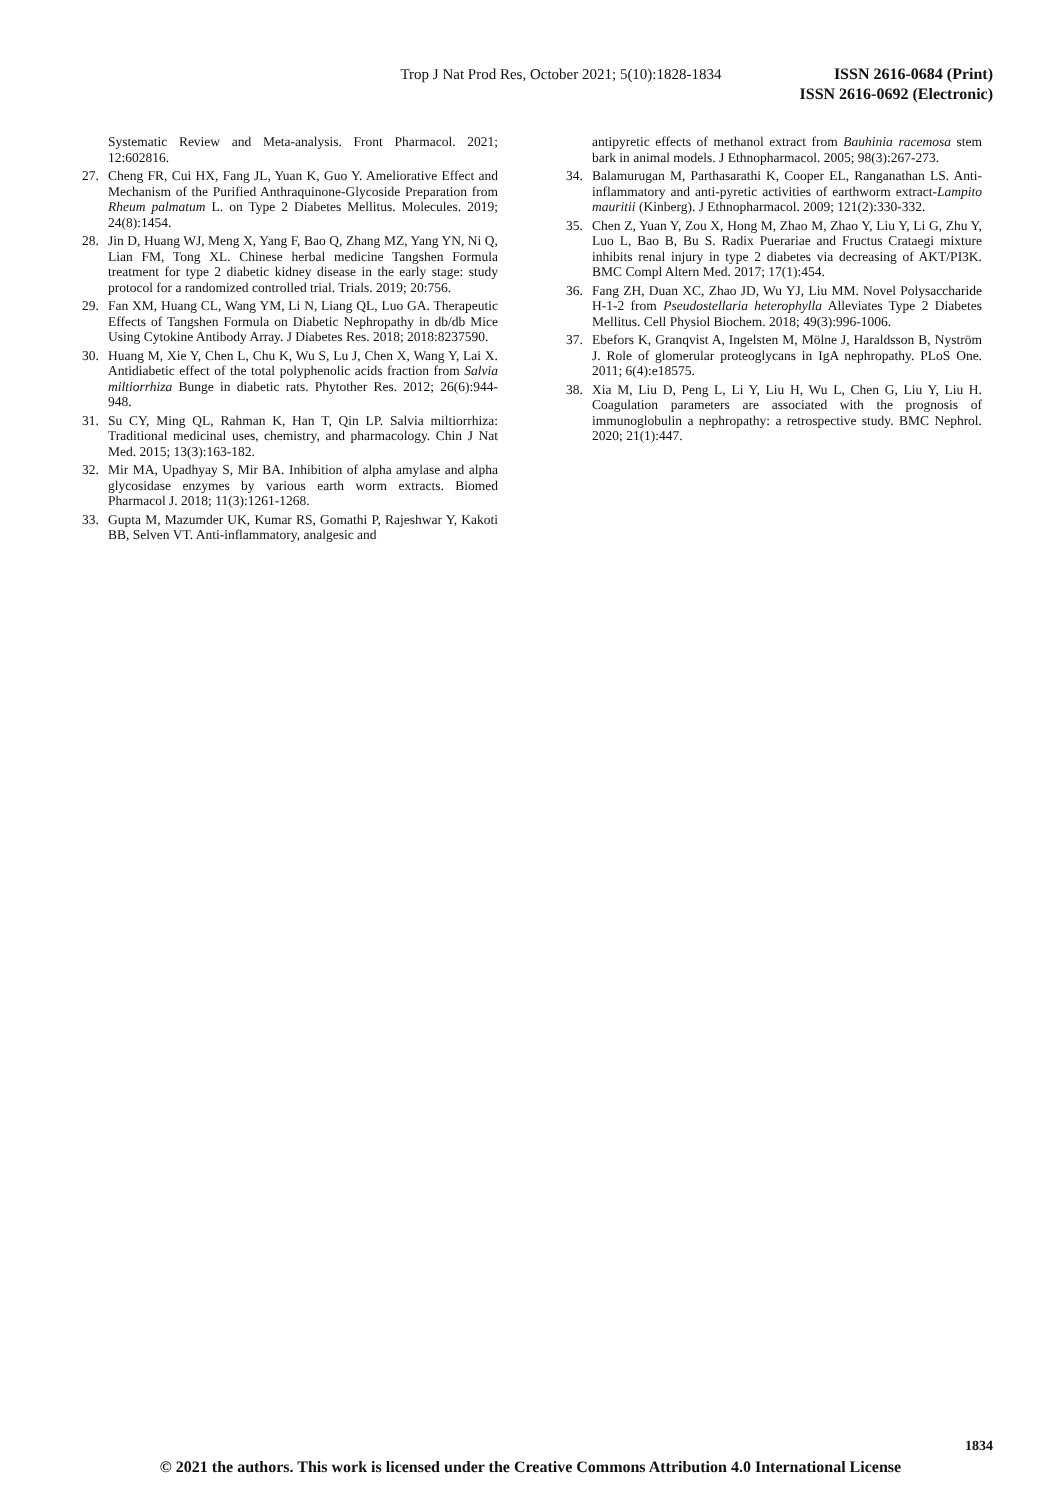Trop J Nat Prod Res, October 2021; 5(10):1828-1834
ISSN 2616-0684 (Print)
ISSN 2616-0692 (Electronic)
Systematic Review and Meta-analysis. Front Pharmacol. 2021; 12:602816.
27. Cheng FR, Cui HX, Fang JL, Yuan K, Guo Y. Ameliorative Effect and Mechanism of the Purified Anthraquinone-Glycoside Preparation from Rheum palmatum L. on Type 2 Diabetes Mellitus. Molecules. 2019; 24(8):1454.
28. Jin D, Huang WJ, Meng X, Yang F, Bao Q, Zhang MZ, Yang YN, Ni Q, Lian FM, Tong XL. Chinese herbal medicine Tangshen Formula treatment for type 2 diabetic kidney disease in the early stage: study protocol for a randomized controlled trial. Trials. 2019; 20:756.
29. Fan XM, Huang CL, Wang YM, Li N, Liang QL, Luo GA. Therapeutic Effects of Tangshen Formula on Diabetic Nephropathy in db/db Mice Using Cytokine Antibody Array. J Diabetes Res. 2018; 2018:8237590.
30. Huang M, Xie Y, Chen L, Chu K, Wu S, Lu J, Chen X, Wang Y, Lai X. Antidiabetic effect of the total polyphenolic acids fraction from Salvia miltiorrhiza Bunge in diabetic rats. Phytother Res. 2012; 26(6):944-948.
31. Su CY, Ming QL, Rahman K, Han T, Qin LP. Salvia miltiorrhiza: Traditional medicinal uses, chemistry, and pharmacology. Chin J Nat Med. 2015; 13(3):163-182.
32. Mir MA, Upadhyay S, Mir BA. Inhibition of alpha amylase and alpha glycosidase enzymes by various earth worm extracts. Biomed Pharmacol J. 2018; 11(3):1261-1268.
33. Gupta M, Mazumder UK, Kumar RS, Gomathi P, Rajeshwar Y, Kakoti BB, Selven VT. Anti-inflammatory, analgesic and
antipyretic effects of methanol extract from Bauhinia racemosa stem bark in animal models. J Ethnopharmacol. 2005; 98(3):267-273.
34. Balamurugan M, Parthasarathi K, Cooper EL, Ranganathan LS. Anti-inflammatory and anti-pyretic activities of earthworm extract-Lampito mauritii (Kinberg). J Ethnopharmacol. 2009; 121(2):330-332.
35. Chen Z, Yuan Y, Zou X, Hong M, Zhao M, Zhao Y, Liu Y, Li G, Zhu Y, Luo L, Bao B, Bu S. Radix Puerariae and Fructus Crataegi mixture inhibits renal injury in type 2 diabetes via decreasing of AKT/PI3K. BMC Compl Altern Med. 2017; 17(1):454.
36. Fang ZH, Duan XC, Zhao JD, Wu YJ, Liu MM. Novel Polysaccharide H-1-2 from Pseudostellaria heterophylla Alleviates Type 2 Diabetes Mellitus. Cell Physiol Biochem. 2018; 49(3):996-1006.
37. Ebefors K, Granqvist A, Ingelsten M, Mölne J, Haraldsson B, Nyström J. Role of glomerular proteoglycans in IgA nephropathy. PLoS One. 2011; 6(4):e18575.
38. Xia M, Liu D, Peng L, Li Y, Liu H, Wu L, Chen G, Liu Y, Liu H. Coagulation parameters are associated with the prognosis of immunoglobulin a nephropathy: a retrospective study. BMC Nephrol. 2020; 21(1):447.
1834
© 2021 the authors. This work is licensed under the Creative Commons Attribution 4.0 International License